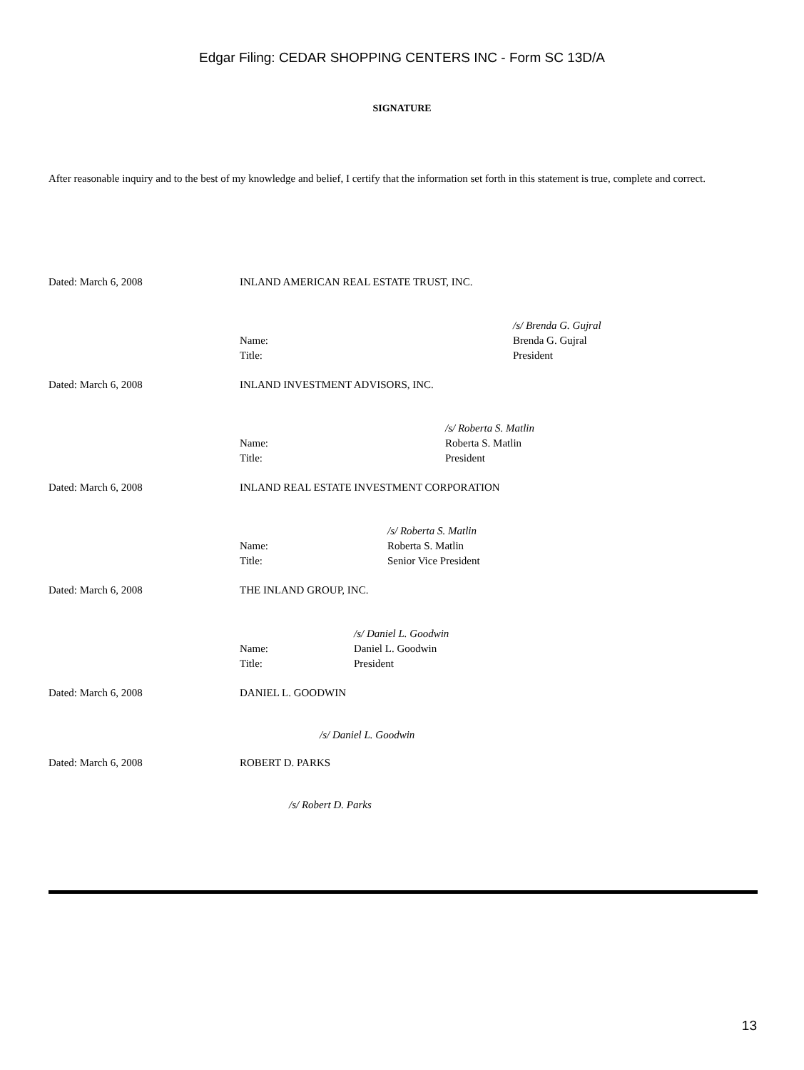Edgar Filing: CEDAR SHOPPING CENTERS INC - Form SC 13D/A
SIGNATURE
After reasonable inquiry and to the best of my knowledge and belief, I certify that the information set forth in this statement is true, complete and correct.
Dated: March 6, 2008 INLAND AMERICAN REAL ESTATE TRUST, INC.
Name:
Title:
/s/ Brenda G. Gujral
Brenda G. Gujral
President
Dated: March 6, 2008 INLAND INVESTMENT ADVISORS, INC.
Name:
Title:
/s/ Roberta S. Matlin
Roberta S. Matlin
President
Dated: March 6, 2008 INLAND REAL ESTATE INVESTMENT CORPORATION
Name:
Title:
/s/ Roberta S. Matlin
Roberta S. Matlin
Senior Vice President
Dated: March 6, 2008 THE INLAND GROUP, INC.
Name:
Title:
/s/ Daniel L. Goodwin
Daniel L. Goodwin
President
Dated: March 6, 2008 DANIEL L. GOODWIN
/s/ Daniel L. Goodwin
Dated: March 6, 2008 ROBERT D. PARKS
/s/ Robert D. Parks
13